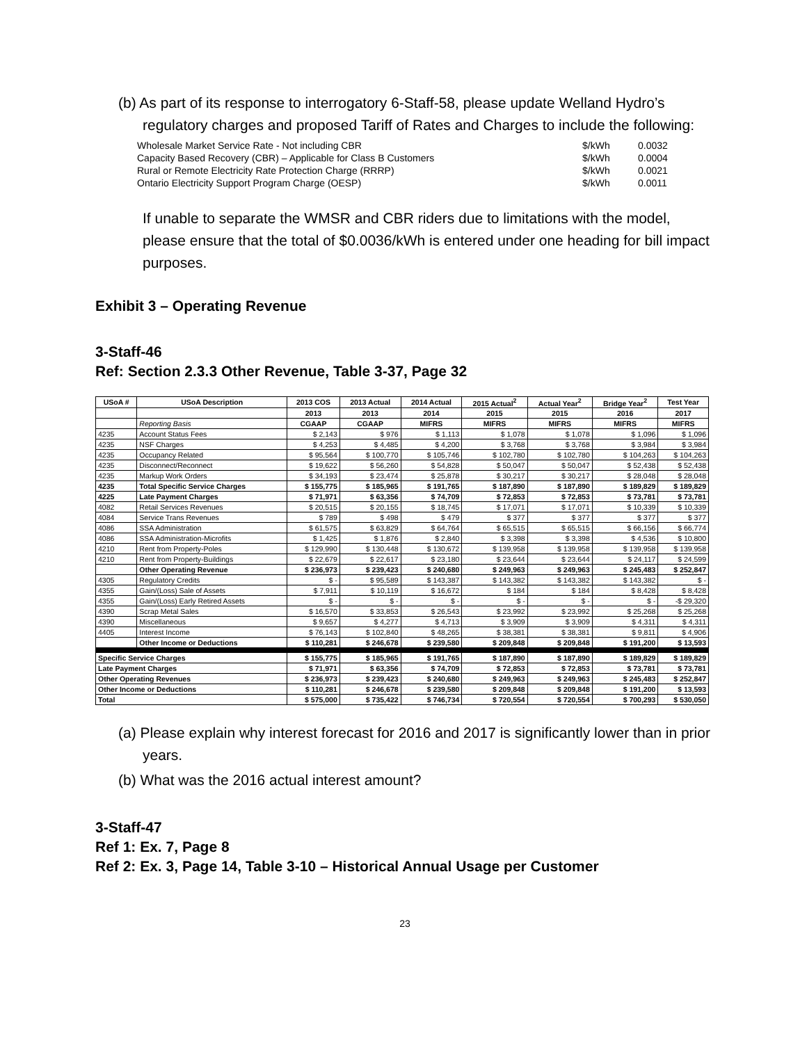(b) As part of its response to interrogatory 6-Staff-58, please update Welland Hydro’s regulatory charges and proposed Tariff of Rates and Charges to include the following:
| Wholesale Market Service Rate - Not including CBR | $/kWh | 0.0032 |
| Capacity Based Recovery (CBR) – Applicable for Class B Customers | $/kWh | 0.0004 |
| Rural or Remote Electricity Rate Protection Charge (RRRP) | $/kWh | 0.0021 |
| Ontario Electricity Support Program Charge (OESP) | $/kWh | 0.0011 |
If unable to separate the WMSR and CBR riders due to limitations with the model, please ensure that the total of $0.0036/kWh is entered under one heading for bill impact purposes.
Exhibit 3 – Operating Revenue
3-Staff-46
Ref: Section 2.3.3 Other Revenue, Table 3-37, Page 32
| USoA # | USoA Description | 2013 COS | 2013 Actual | 2014 Actual | 2015 Actual<sup>2</sup> | Actual Year<sup>2</sup> | Bridge Year<sup>2</sup> | Test Year |
| --- | --- | --- | --- | --- | --- | --- | --- | --- |
| | | 2013 | 2013 | 2014 | 2015 | 2015 | 2016 | 2017 |
| | Reporting Basis | CGAAP | CGAAP | MIFRS | MIFRS | MIFRS | MIFRS | MIFRS |
| 4235 | Account Status Fees | $ 2,143 | $ 976 | $ 1,113 | $ 1,078 | $ 1,078 | $ 1,096 | $ 1,096 |
| 4235 | NSF Charges | $ 4,253 | $ 4,485 | $ 4,200 | $ 3,768 | $ 3,768 | $ 3,984 | $ 3,984 |
| 4235 | Occupancy Related | $ 95,564 | $ 100,770 | $ 105,746 | $ 102,780 | $ 102,780 | $ 104,263 | $ 104,263 |
| 4235 | Disconnect/Reconnect | $ 19,622 | $ 56,260 | $ 54,828 | $ 50,047 | $ 50,047 | $ 52,438 | $ 52,438 |
| 4235 | Markup Work Orders | $ 34,193 | $ 23,474 | $ 25,878 | $ 30,217 | $ 30,217 | $ 28,048 | $ 28,048 |
| 4235 | Total Specific Service Charges | $ 155,775 | $ 185,965 | $ 191,765 | $ 187,890 | $ 187,890 | $ 189,829 | $ 189,829 |
| 4225 | Late Payment Charges | $ 71,971 | $ 63,356 | $ 74,709 | $ 72,853 | $ 72,853 | $ 73,781 | $ 73,781 |
| 4082 | Retail Services Revenues | $ 20,515 | $ 20,155 | $ 18,745 | $ 17,071 | $ 17,071 | $ 10,339 | $ 10,339 |
| 4084 | Service Trans Revenues | $ 789 | $ 498 | $ 479 | $ 377 | $ 377 | $ 377 | $ 377 |
| 4086 | SSA Administration | $ 61,575 | $ 63,829 | $ 64,764 | $ 65,515 | $ 65,515 | $ 66,156 | $ 66,774 |
| 4086 | SSA Administration-Microfits | $ 1,425 | $ 1,876 | $ 2,840 | $ 3,398 | $ 3,398 | $ 4,536 | $ 10,800 |
| 4210 | Rent from Property-Poles | $ 129,990 | $ 130,448 | $ 130,672 | $ 139,958 | $ 139,958 | $ 139,958 | $ 139,958 |
| 4210 | Rent from Property-Buildings | $ 22,679 | $ 22,617 | $ 23,180 | $ 23,644 | $ 23,644 | $ 24,117 | $ 24,599 |
| | Other Operating Revenue | $ 236,973 | $ 239,423 | $ 240,680 | $ 249,963 | $ 249,963 | $ 245,483 | $ 252,847 |
| 4305 | Regulatory Credits | $ - | $ 95,589 | $ 143,387 | $ 143,382 | $ 143,382 | $ 143,382 | $ - |
| 4355 | Gain/(Loss) Sale of Assets | $ 7,911 | $ 10,119 | $ 16,672 | $ 184 | $ 184 | $ 8,428 | $ 8,428 |
| 4355 | Gain/(Loss) Early Retired Assets | $ - | $ - | $ - | $ - | $ - | $ - | -$ 29,320 |
| 4390 | Scrap Metal Sales | $ 16,570 | $ 33,853 | $ 26,543 | $ 23,992 | $ 23,992 | $ 25,268 | $ 25,268 |
| 4390 | Miscellaneous | $ 9,657 | $ 4,277 | $ 4,713 | $ 3,909 | $ 3,909 | $ 4,311 | $ 4,311 |
| 4405 | Interest Income | $ 76,143 | $ 102,840 | $ 48,265 | $ 38,381 | $ 38,381 | $ 9,811 | $ 4,906 |
| | Other Income or Deductions | $ 110,281 | $ 246,678 | $ 239,580 | $ 209,848 | $ 209,848 | $ 191,200 | $ 13,593 |
| Specific Service Charges | | $ 155,775 | $ 185,965 | $ 191,765 | $ 187,890 | $ 187,890 | $ 189,829 | $ 189,829 |
| Late Payment Charges | | $ 71,971 | $ 63,356 | $ 74,709 | $ 72,853 | $ 72,853 | $ 73,781 | $ 73,781 |
| Other Operating Revenues | | $ 236,973 | $ 239,423 | $ 240,680 | $ 249,963 | $ 249,963 | $ 245,483 | $ 252,847 |
| Other Income or Deductions | | $ 110,281 | $ 246,678 | $ 239,580 | $ 209,848 | $ 209,848 | $ 191,200 | $ 13,593 |
| Total | | $ 575,000 | $ 735,422 | $ 746,734 | $ 720,554 | $ 720,554 | $ 700,293 | $ 530,050 |
(a) Please explain why interest forecast for 2016 and 2017 is significantly lower than in prior years.
(b) What was the 2016 actual interest amount?
3-Staff-47
Ref 1: Ex. 7, Page 8
Ref 2: Ex. 3, Page 14, Table 3-10 – Historical Annual Usage per Customer
23